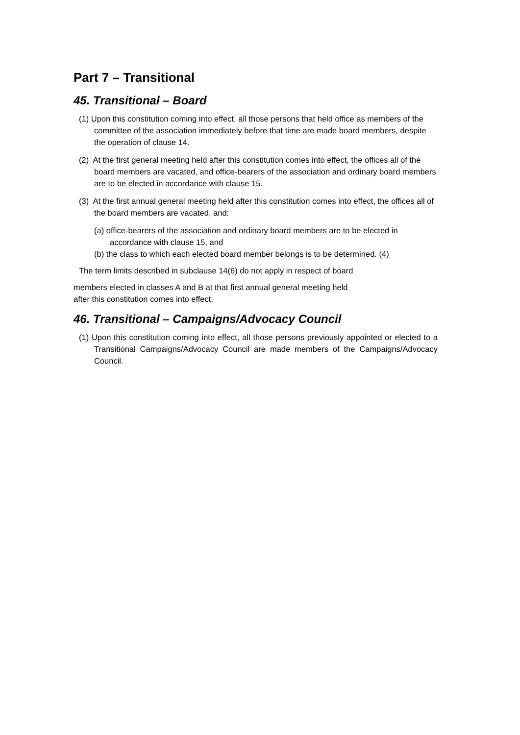Part 7 – Transitional
45. Transitional – Board
(1) Upon this constitution coming into effect, all those persons that held office as members of the committee of the association immediately before that time are made board members, despite the operation of clause 14.
(2) At the first general meeting held after this constitution comes into effect, the offices all of the board members are vacated, and office-bearers of the association and ordinary board members are to be elected in accordance with clause 15.
(3) At the first annual general meeting held after this constitution comes into effect, the offices all of the board members are vacated, and:
(a) office-bearers of the association and ordinary board members are to be elected in accordance with clause 15, and
(b) the class to which each elected board member belongs is to be determined. (4)
The term limits described in subclause 14(6) do not apply in respect of board
members elected in classes A and B at that first annual general meeting held
after this constitution comes into effect.
46. Transitional – Campaigns/Advocacy Council
(1) Upon this constitution coming into effect, all those persons previously appointed or elected to a Transitional Campaigns/Advocacy Council are made members of the Campaigns/Advocacy Council.